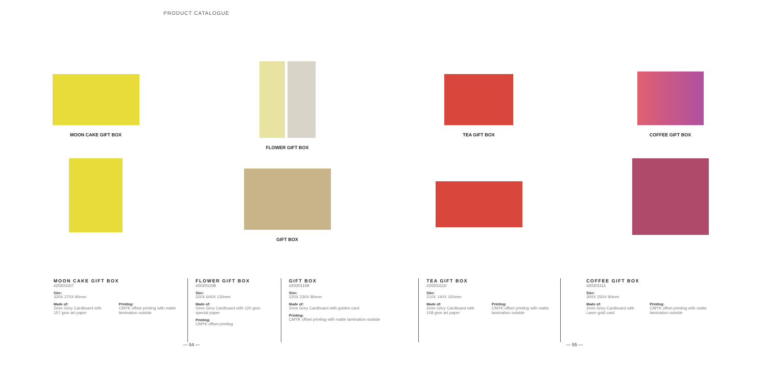PRODUCT CATALOGUE
MOON CAKE GIFT BOX FLOWER GIFT BOX TEA GIFT BOX COFFEE GIFT BOX
GIFT BOX
MOON CAKE GIFT BOX
#20201107
Size:
320X 270X 90mm
Made of:
2mm Grey Cardboard with 157 gsm art paper
Printing:
CMYK offset printing with matte lamination outside
FLOWER GIFT BOX
#20201108
Size:
220X 600X 120mm
Made of:
2mm Grey Cardboard with 120 gsm special paper
Printing:
CMYK offset printing
GIFT BOX
#20201109
Size:
220X 230X 80mm
Made of:
2mm Grey Cardboard with golden card
Printing:
CMYK offset printing with matte lamination outside
TEA GIFT BOX
#20201110
Size:
210X 140X 150mm
Made of:
2mm Grey Cardboard with 158 gsm art paper
Printing:
CMYK offset printing with matte lamination outside
COFFEE GIFT BOX
#20201111
Size:
300X 250X 90mm
Made of:
2mm Grey Cardboard with Laser gold card
Printing:
CMYK offset printing with matte lamination outside
— 54 — — 55 —